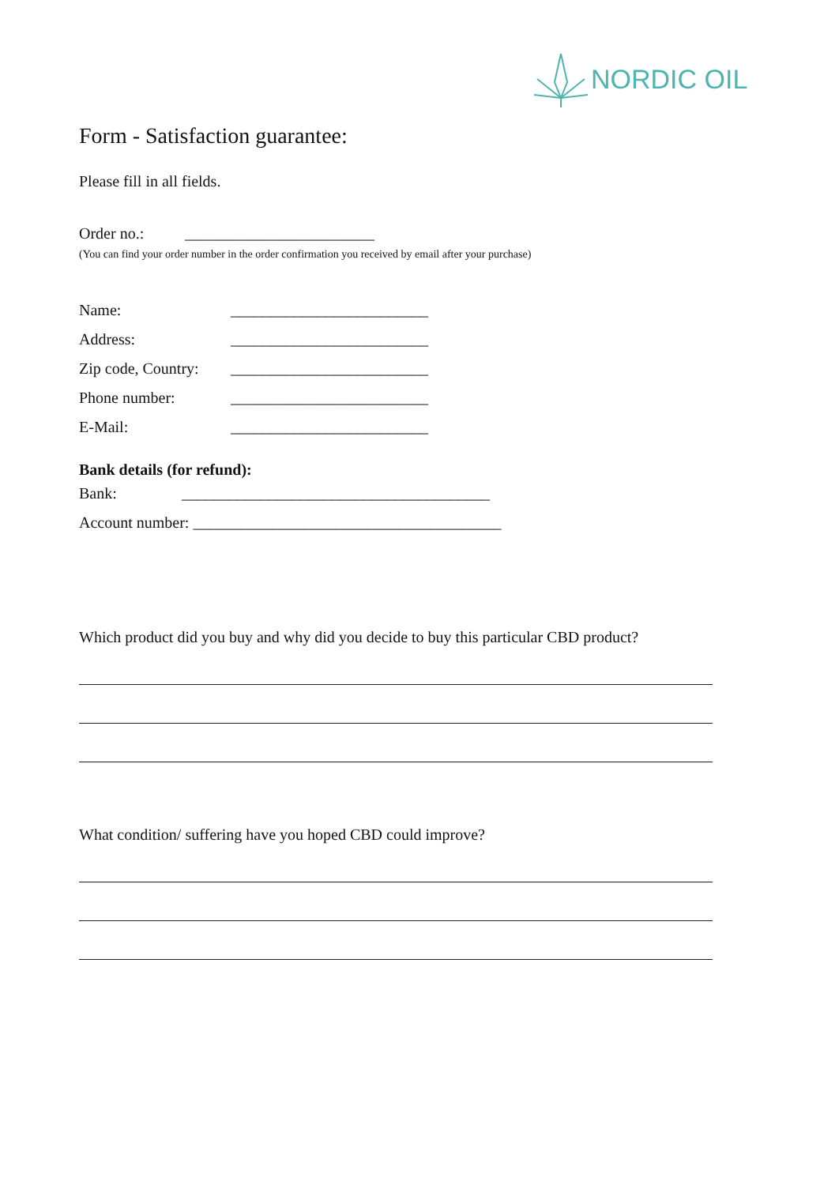NORDIC OIL
Form - Satisfaction guarantee:
Please fill in all fields.
Order no.: ________________________
(You can find your order number in the order confirmation you received by email after your purchase)
Name: _________________________
Address: _________________________
Zip code, Country: _________________________
Phone number: _________________________
E-Mail: _________________________
Bank details (for refund):
Bank: _______________________________________
Account number: _______________________________________
Which product did you buy and why did you decide to buy this particular CBD product?
What condition/ suffering have you hoped CBD could improve?